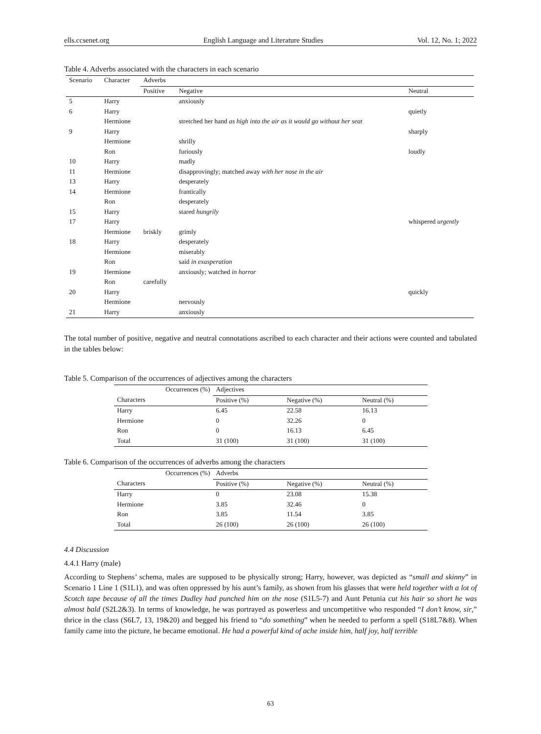ells.ccsenet.org English Language and Literature Studies Vol. 12, No. 1; 2022
Table 4. Adverbs associated with the characters in each scenario
| Scenario | Character | Adverbs | | |
| --- | --- | --- | --- | --- |
| | | Positive | Negative | Neutral |
| 5 | Harry | | anxiously | |
| 6 | Harry | | | quietly |
| | Hermione | | stretched her hand as high into the air as it would go without her seat | |
| 9 | Harry | | | sharply |
| | Hermione | | shrilly | |
| | Ron | | furiously | loudly |
| 10 | Harry | | madly | |
| 11 | Hermione | | disapprovingly; matched away with her nose in the air | |
| 13 | Harry | | desperately | |
| 14 | Hermione | | frantically | |
| | Ron | | desperately | |
| 15 | Harry | | stared hungrily | |
| 17 | Harry | | | whispered urgently |
| | Hermione | briskly | grimly | |
| 18 | Harry | | desperately | |
| | Hermione | | miserably | |
| | Ron | | said in exasperation | |
| 19 | Hermione | | anxiously; watched in horror | |
| | Ron | carefully | | |
| 20 | Harry | | | quickly |
| | Hermione | | nervously | |
| 21 | Harry | | anxiously | |
The total number of positive, negative and neutral connotations ascribed to each character and their actions were counted and tabulated in the tables below:
Table 5. Comparison of the occurrences of adjectives among the characters
| Occurrences (%) | Adjectives | | |
| --- | --- | --- | --- |
| Characters | Positive (%) | Negative (%) | Neutral (%) |
| Harry | 6.45 | 22.58 | 16.13 |
| Hermione | 0 | 32.26 | 0 |
| Ron | 0 | 16.13 | 6.45 |
| Total | 31 (100) | 31 (100) | 31 (100) |
Table 6. Comparison of the occurrences of adverbs among the characters
| Occurrences (%) | Adverbs | | |
| --- | --- | --- | --- |
| Characters | Positive (%) | Negative (%) | Neutral (%) |
| Harry | 0 | 23.08 | 15.38 |
| Hermione | 3.85 | 32.46 | 0 |
| Ron | 3.85 | 11.54 | 3.85 |
| Total | 26 (100) | 26 (100) | 26 (100) |
4.4 Discussion
4.4.1 Harry (male)
According to Stephens’ schema, males are supposed to be physically strong; Harry, however, was depicted as “small and skinny” in Scenario 1 Line 1 (S1L1), and was often oppressed by his aunt’s family, as shown from his glasses that were held together with a lot of Scotch tape because of all the times Dudley had punched him on the nose (S1L5-7) and Aunt Petunia cut his hair so short he was almost bald (S2L2&3). In terms of knowledge, he was portrayed as powerless and uncompetitive who responded “I don’t know, sir,” thrice in the class (S6L7, 13, 19&20) and begged his friend to “do something” when he needed to perform a spell (S18L7&8). When family came into the picture, he became emotional. He had a powerful kind of ache inside him, half joy, half terrible
63